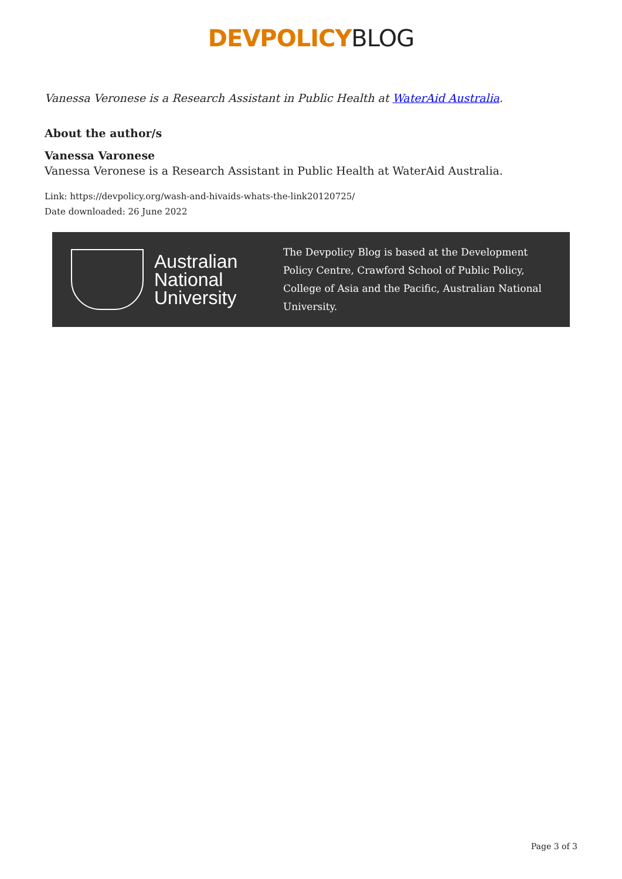DEVPOLICY BLOG
Vanessa Veronese is a Research Assistant in Public Health at WaterAid Australia.
About the author/s
Vanessa Varonese
Vanessa Veronese is a Research Assistant in Public Health at WaterAid Australia.
Link: https://devpolicy.org/wash-and-hivaids-whats-the-link20120725/
Date downloaded: 26 June 2022
Australian National University
The Devpolicy Blog is based at the Development Policy Centre, Crawford School of Public Policy, College of Asia and the Pacific, Australian National University.
Page 3 of 3